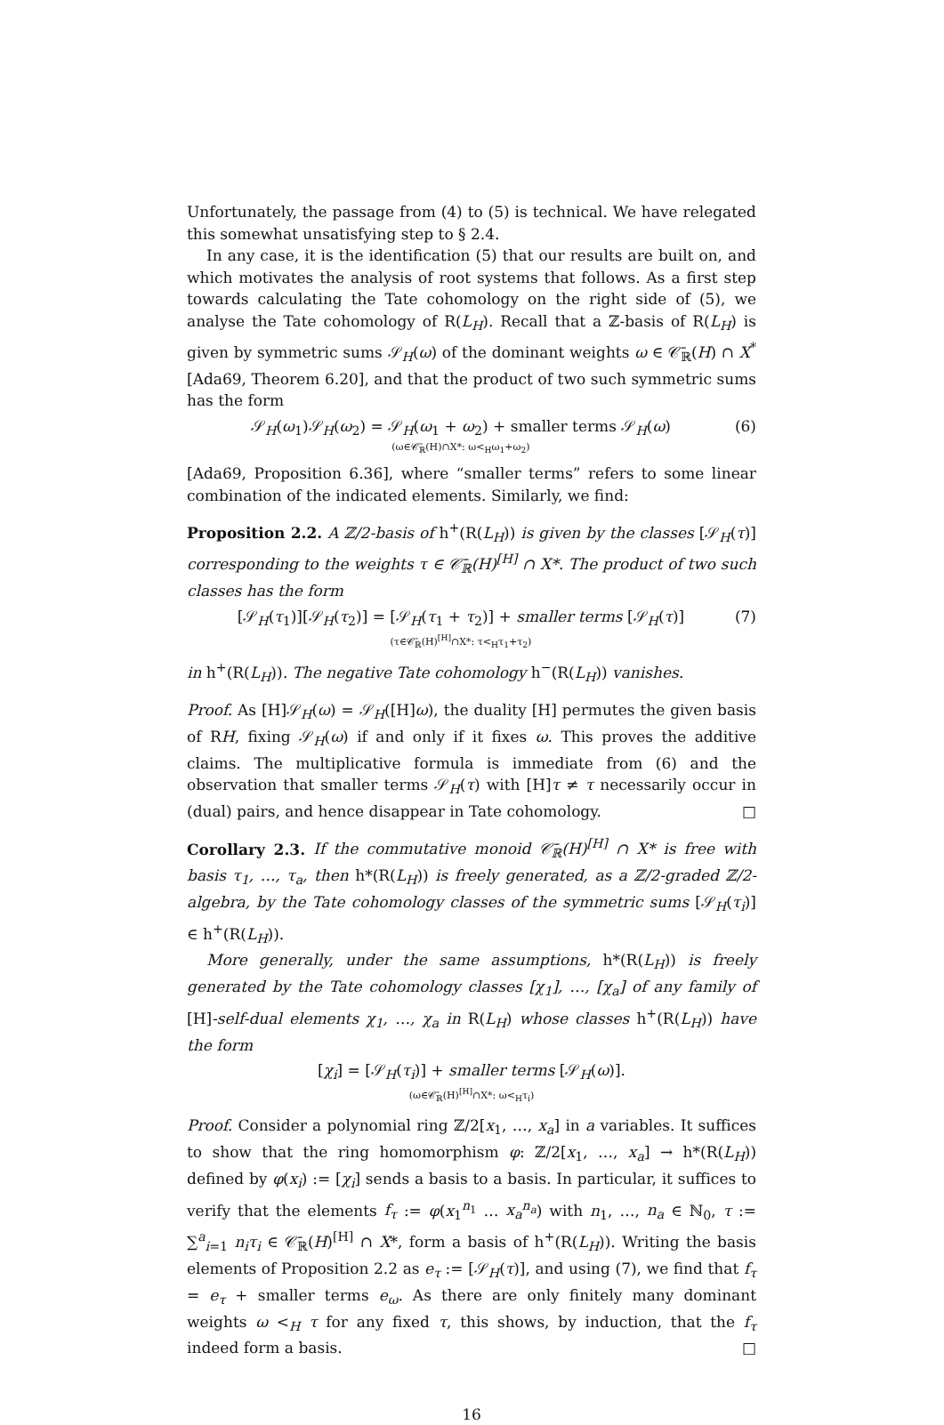Unfortunately, the passage from (4) to (5) is technical. We have relegated this somewhat unsatisfying step to § 2.4.
In any case, it is the identification (5) that our results are built on, and which motivates the analysis of root systems that follows. As a first step towards calculating the Tate cohomology on the right side of (5), we analyse the Tate cohomology of R(L<sub>H</sub>). Recall that a ℤ-basis of R(L<sub>H</sub>) is given by symmetric sums 𝒮<sub>H</sub>(ω) of the dominant weights ω ∈ 𝒞̄<sub>ℝ</sub>(H) ∩ X<sup>*</sup> [Ada69, Theorem 6.20], and that the product of two such symmetric sums has the form
𝒮<sub>H</sub>(ω<sub>1</sub>)𝒮<sub>H</sub>(ω<sub>2</sub>) = 𝒮<sub>H</sub>(ω<sub>1</sub> + ω<sub>2</sub>) + smaller terms 𝒮<sub>H</sub>(ω)
(ω∈𝒞̄<sub>ℝ</sub>(H)∩X*: ω<<sub>H</sub>ω<sub>1</sub>+ω<sub>2</sub>) (6)
[Ada69, Proposition 6.36], where “smaller terms” refers to some linear combination of the indicated elements. Similarly, we find:
Proposition 2.2. A ℤ/2-basis of h<sup>+</sup>(R(L<sub>H</sub>)) is given by the classes [𝒮<sub>H</sub>(τ)] corresponding to the weights τ ∈ 𝒞̄<sub>ℝ</sub>(H)<sup>[H]</sup> ∩ X*. The product of two such classes has the form
[𝒮<sub>H</sub>(τ<sub>1</sub>)][𝒮<sub>H</sub>(τ<sub>2</sub>)] = [𝒮<sub>H</sub>(τ<sub>1</sub> + τ<sub>2</sub>)] + smaller terms [𝒮<sub>H</sub>(τ)]
(τ∈𝒞̄<sub>ℝ</sub>(H)<sup>[H]</sup>∩X*: τ<<sub>H</sub>τ<sub>1</sub>+τ<sub>2</sub>) (7)
in h<sup>+</sup>(R(L<sub>H</sub>)). The negative Tate cohomology h<sup>−</sup>(R(L<sub>H</sub>)) vanishes.
Proof. As [H]𝒮<sub>H</sub>(ω) = 𝒮<sub>H</sub>([H]ω), the duality [H] permutes the given basis of RH, fixing 𝒮<sub>H</sub>(ω) if and only if it fixes ω. This proves the additive claims. The multiplicative formula is immediate from (6) and the observation that smaller terms 𝒮<sub>H</sub>(τ) with [H]τ ≠ τ necessarily occur in (dual) pairs, and hence disappear in Tate cohomology. □
Corollary 2.3. If the commutative monoid 𝒞̄<sub>ℝ</sub>(H)<sup>[H]</sup> ∩ X* is free with basis τ<sub>1</sub>, …, τ<sub>a</sub>, then h*(R(L<sub>H</sub>)) is freely generated, as a ℤ/2-graded ℤ/2-algebra, by the Tate cohomology classes of the symmetric sums [𝒮<sub>H</sub>(τ<sub>i</sub>)] ∈ h<sup>+</sup>(R(L<sub>H</sub>)).
More generally, under the same assumptions, h*(R(L<sub>H</sub>)) is freely generated by the Tate cohomology classes [χ<sub>1</sub>], …, [χ<sub>a</sub>] of any family of [H]-self-dual elements χ<sub>1</sub>, …, χ<sub>a</sub> in R(L<sub>H</sub>) whose classes h<sup>+</sup>(R(L<sub>H</sub>)) have the form
[χ<sub>i</sub>] = [𝒮<sub>H</sub>(τ<sub>i</sub>)] + smaller terms [𝒮<sub>H</sub>(ω)].
(ω∈𝒞̄<sub>ℝ</sub>(H)<sup>[H]</sup>∩X*: ω<<sub>H</sub>τ<sub>i</sub>)
Proof. Consider a polynomial ring ℤ/2[x<sub>1</sub>, …, x<sub>a</sub>] in a variables. It suffices to show that the ring homomorphism φ: ℤ/2[x<sub>1</sub>, …, x<sub>a</sub>] → h*(R(L<sub>H</sub>)) defined by φ(x<sub>i</sub>) := [χ<sub>i</sub>] sends a basis to a basis. In particular, it suffices to verify that the elements f<sub>τ</sub> := φ(x<sub>1</sub><sup>n<sub>1</sub></sup> … x<sub>a</sub><sup>n<sub>a</sub></sup>) with n<sub>1</sub>, …, n<sub>a</sub> ∈ ℕ<sub>0</sub>, τ := ∑<sup>a</sup><sub>i=1</sub> n<sub>i</sub>τ<sub>i</sub> ∈ 𝒞̄<sub>ℝ</sub>(H)<sup>[H]</sup> ∩ X*, form a basis of h<sup>+</sup>(R(L<sub>H</sub>)). Writing the basis elements of Proposition 2.2 as e<sub>τ</sub> := [𝒮<sub>H</sub>(τ)], and using (7), we find that f<sub>τ</sub> = e<sub>τ</sub> + smaller terms e<sub>ω</sub>. As there are only finitely many dominant weights ω <<sub>H</sub> τ for any fixed τ, this shows, by induction, that the f<sub>τ</sub> indeed form a basis. □
16